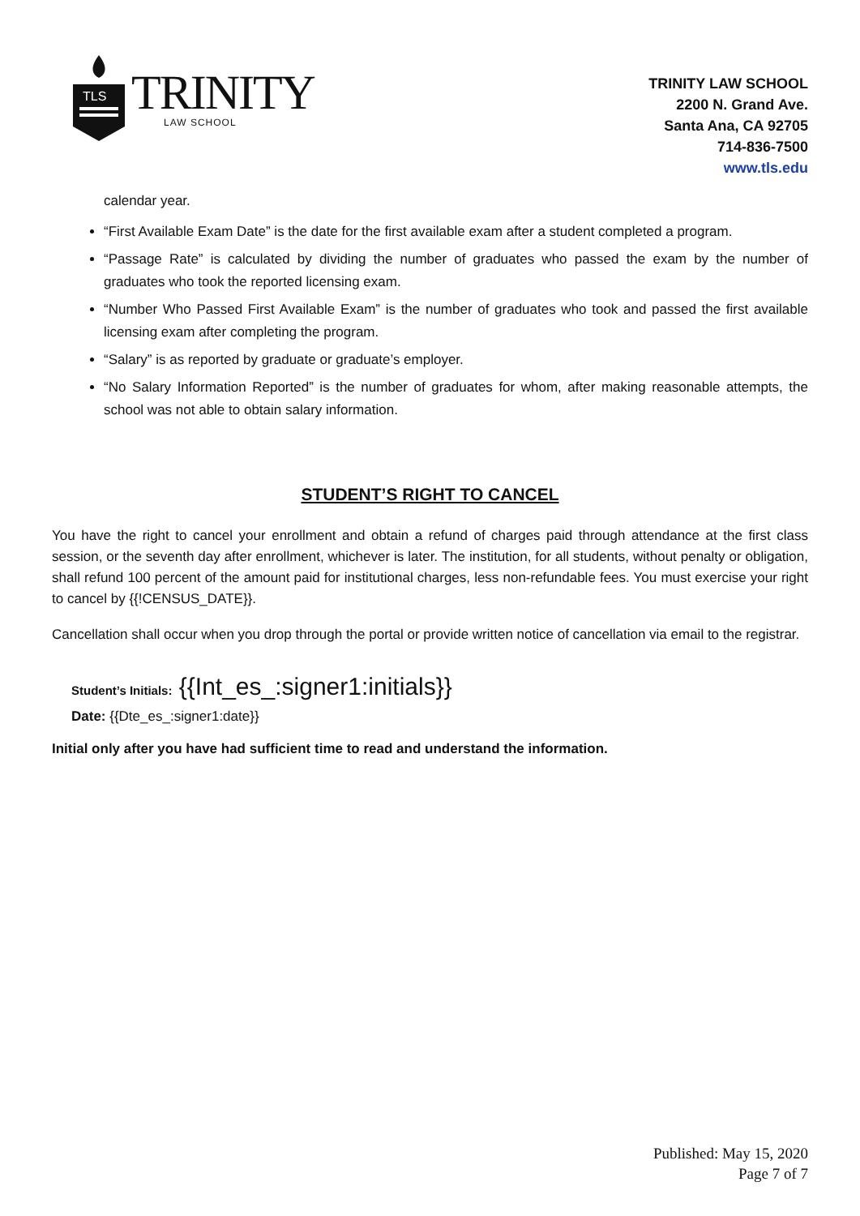TLS
TRINITY
LAW SCHOOL
TRINITY LAW SCHOOL
2200 N. Grand Ave.
Santa Ana, CA 92705
714-836-7500
www.tls.edu
calendar year.
“First Available Exam Date” is the date for the first available exam after a student completed a program.
“Passage Rate” is calculated by dividing the number of graduates who passed the exam by the number of graduates who took the reported licensing exam.
“Number Who Passed First Available Exam” is the number of graduates who took and passed the first available licensing exam after completing the program.
“Salary” is as reported by graduate or graduate’s employer.
“No Salary Information Reported” is the number of graduates for whom, after making reasonable attempts, the school was not able to obtain salary information.
STUDENT’S RIGHT TO CANCEL
You have the right to cancel your enrollment and obtain a refund of charges paid through attendance at the first class session, or the seventh day after enrollment, whichever is later. The institution, for all students, without penalty or obligation, shall refund 100 percent of the amount paid for institutional charges, less non-refundable fees. You must exercise your right to cancel by {{!CENSUS_DATE}}.
Cancellation shall occur when you drop through the portal or provide written notice of cancellation via email to the registrar.
Student’s Initials: {{Int_es_:signer1:initials}}
Date: {{Dte_es_:signer1:date}}
Initial only after you have had sufficient time to read and understand the information.
Published: May 15, 2020
Page 7 of 7